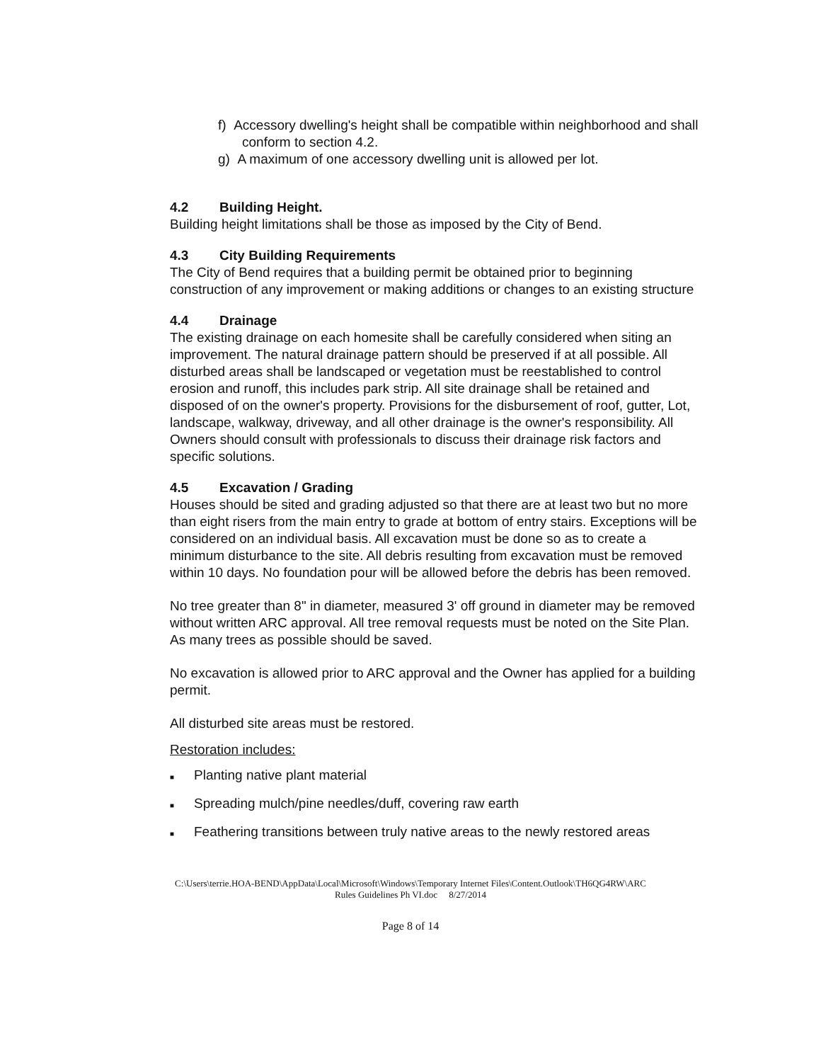f) Accessory dwelling's height shall be compatible within neighborhood and shall conform to section 4.2.
g) A maximum of one accessory dwelling unit is allowed per lot.
4.2 Building Height.
Building height limitations shall be those as imposed by the City of Bend.
4.3 City Building Requirements
The City of Bend requires that a building permit be obtained prior to beginning construction of any improvement or making additions or changes to an existing structure
4.4 Drainage
The existing drainage on each homesite shall be carefully considered when siting an improvement. The natural drainage pattern should be preserved if at all possible. All disturbed areas shall be landscaped or vegetation must be reestablished to control erosion and runoff, this includes park strip. All site drainage shall be retained and disposed of on the owner's property. Provisions for the disbursement of roof, gutter, Lot, landscape, walkway, driveway, and all other drainage is the owner's responsibility. All Owners should consult with professionals to discuss their drainage risk factors and specific solutions.
4.5 Excavation / Grading
Houses should be sited and grading adjusted so that there are at least two but no more than eight risers from the main entry to grade at bottom of entry stairs. Exceptions will be considered on an individual basis. All excavation must be done so as to create a minimum disturbance to the site. All debris resulting from excavation must be removed within 10 days. No foundation pour will be allowed before the debris has been removed.
No tree greater than 8" in diameter, measured 3' off ground in diameter may be removed without written ARC approval. All tree removal requests must be noted on the Site Plan. As many trees as possible should be saved.
No excavation is allowed prior to ARC approval and the Owner has applied for a building permit.
All disturbed site areas must be restored.
Restoration includes:
■ Planting native plant material
■ Spreading mulch/pine needles/duff, covering raw earth
■ Feathering transitions between truly native areas to the newly restored areas
C:\Users\terrie.HOA-BEND\AppData\Local\Microsoft\Windows\Temporary Internet Files\Content.Outlook\TH6QG4RW\ARC
Rules Guidelines Ph VI.doc 8/27/2014
Page 8 of 14